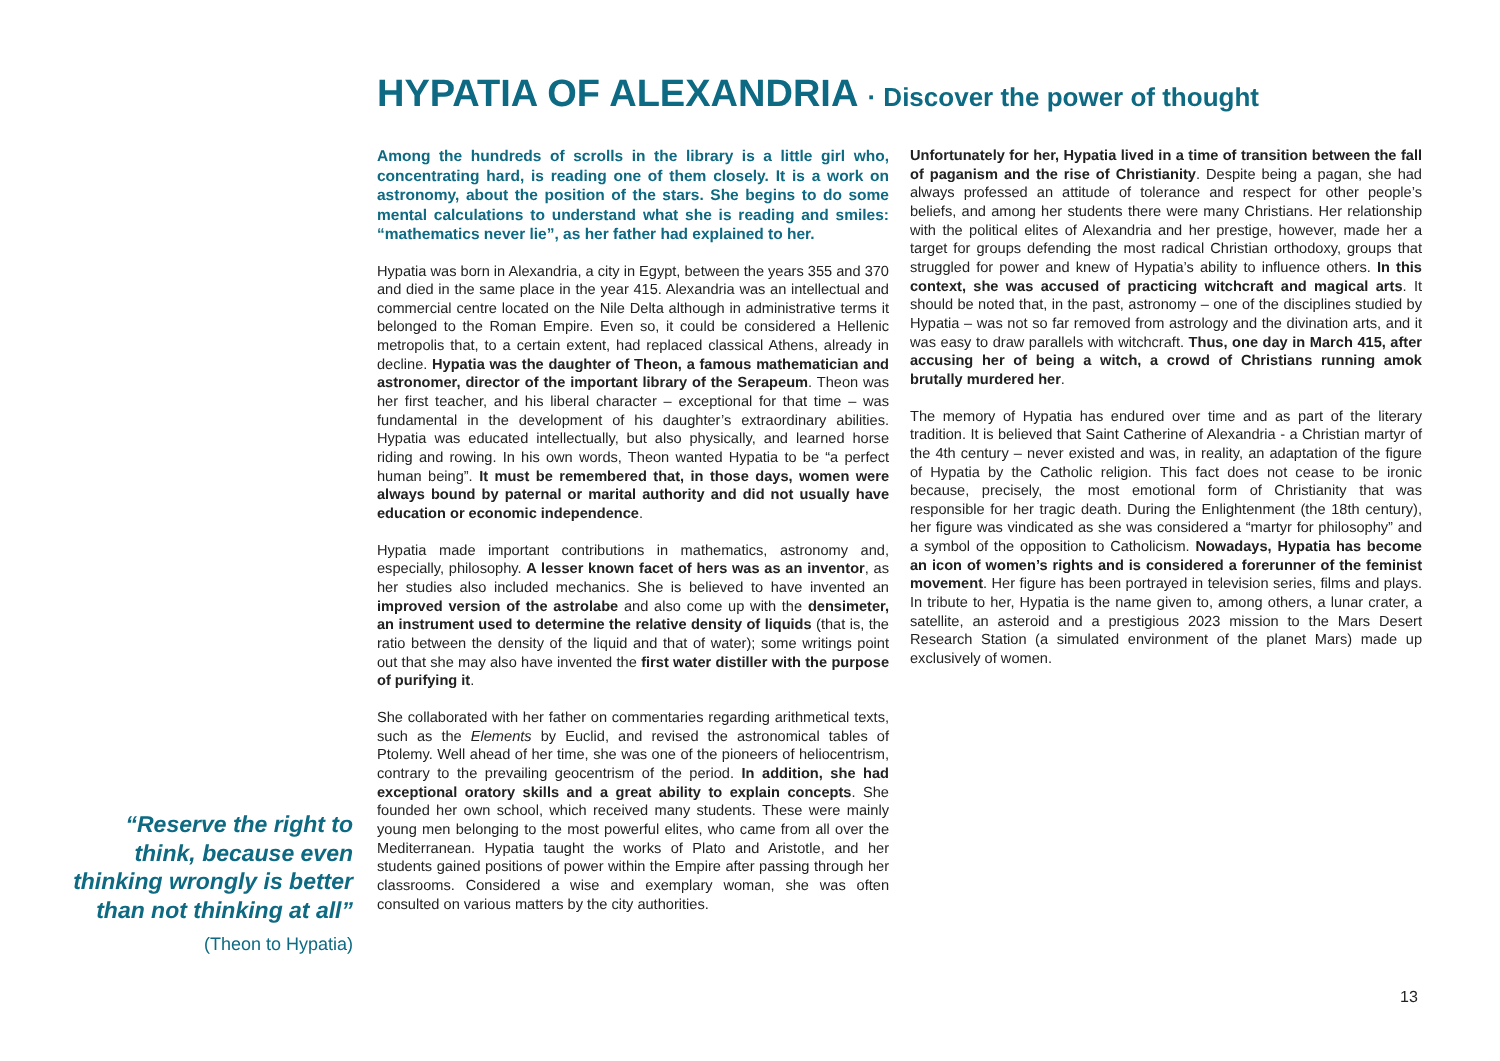HYPATIA OF ALEXANDRIA · Discover the power of thought
“Reserve the right to think, because even thinking wrongly is better than not thinking at all”
(Theon to Hypatia)
Among the hundreds of scrolls in the library is a little girl who, concentrating hard, is reading one of them closely. It is a work on astronomy, about the position of the stars. She begins to do some mental calculations to understand what she is reading and smiles: “mathematics never lie”, as her father had explained to her.
Hypatia was born in Alexandria, a city in Egypt, between the years 355 and 370 and died in the same place in the year 415. Alexandria was an intellectual and commercial centre located on the Nile Delta although in administrative terms it belonged to the Roman Empire. Even so, it could be considered a Hellenic metropolis that, to a certain extent, had replaced classical Athens, already in decline. Hypatia was the daughter of Theon, a famous mathematician and astronomer, director of the important library of the Serapeum. Theon was her first teacher, and his liberal character – exceptional for that time – was fundamental in the development of his daughter’s extraordinary abilities. Hypatia was educated intellectually, but also physically, and learned horse riding and rowing. In his own words, Theon wanted Hypatia to be “a perfect human being”. It must be remembered that, in those days, women were always bound by paternal or marital authority and did not usually have education or economic independence.
Hypatia made important contributions in mathematics, astronomy and, especially, philosophy. A lesser known facet of hers was as an inventor, as her studies also included mechanics. She is believed to have invented an improved version of the astrolabe and also come up with the densimeter, an instrument used to determine the relative density of liquids (that is, the ratio between the density of the liquid and that of water); some writings point out that she may also have invented the first water distiller with the purpose of purifying it.
She collaborated with her father on commentaries regarding arithmetical texts, such as the Elements by Euclid, and revised the astronomical tables of Ptolemy. Well ahead of her time, she was one of the pioneers of heliocentrism, contrary to the prevailing geocentrism of the period. In addition, she had exceptional oratory skills and a great ability to explain concepts. She founded her own school, which received many students. These were mainly young men belonging to the most powerful elites, who came from all over the Mediterranean. Hypatia taught the works of Plato and Aristotle, and her students gained positions of power within the Empire after passing through her classrooms. Considered a wise and exemplary woman, she was often consulted on various matters by the city authorities.
Unfortunately for her, Hypatia lived in a time of transition between the fall of paganism and the rise of Christianity. Despite being a pagan, she had always professed an attitude of tolerance and respect for other people’s beliefs, and among her students there were many Christians. Her relationship with the political elites of Alexandria and her prestige, however, made her a target for groups defending the most radical Christian orthodoxy, groups that struggled for power and knew of Hypatia’s ability to influence others. In this context, she was accused of practicing witchcraft and magical arts. It should be noted that, in the past, astronomy – one of the disciplines studied by Hypatia – was not so far removed from astrology and the divination arts, and it was easy to draw parallels with witchcraft. Thus, one day in March 415, after accusing her of being a witch, a crowd of Christians running amok brutally murdered her.
The memory of Hypatia has endured over time and as part of the literary tradition. It is believed that Saint Catherine of Alexandria - a Christian martyr of the 4th century – never existed and was, in reality, an adaptation of the figure of Hypatia by the Catholic religion. This fact does not cease to be ironic because, precisely, the most emotional form of Christianity that was responsible for her tragic death. During the Enlightenment (the 18th century), her figure was vindicated as she was considered a “martyr for philosophy” and a symbol of the opposition to Catholicism. Nowadays, Hypatia has become an icon of women’s rights and is considered a forerunner of the feminist movement. Her figure has been portrayed in television series, films and plays. In tribute to her, Hypatia is the name given to, among others, a lunar crater, a satellite, an asteroid and a prestigious 2023 mission to the Mars Desert Research Station (a simulated environment of the planet Mars) made up exclusively of women.
13